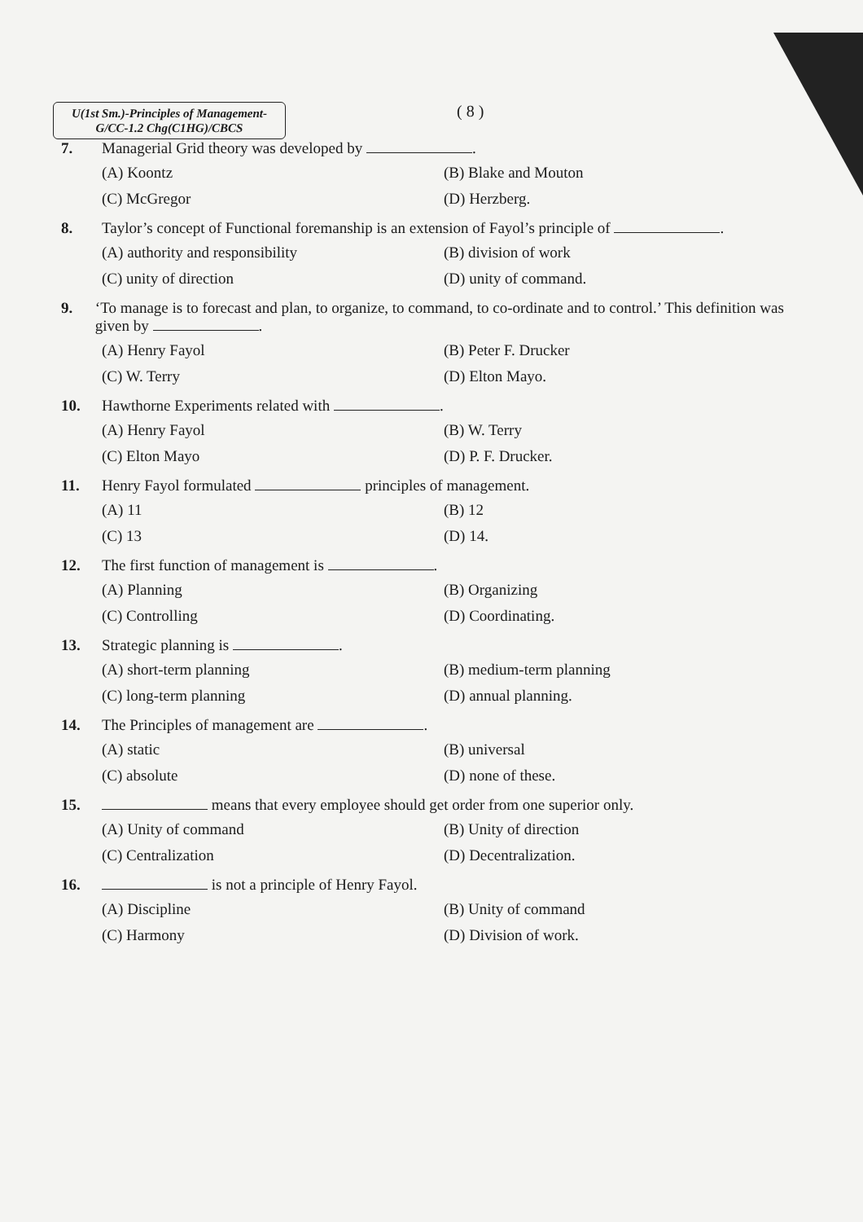U(1st Sm.)-Principles of Management-G/CC-1.2 Chg(C1HG)/CBCS
( 8 )
7. Managerial Grid theory was developed by .
(A) Koontz
(B) Blake and Mouton
(C) McGregor
(D) Herzberg.
8. Taylor’s concept of Functional foremanship is an extension of Fayol’s principle of .
(A) authority and responsibility
(B) division of work
(C) unity of direction
(D) unity of command.
9. ‘To manage is to forecast and plan, to organize, to command, to co-ordinate and to control.’ This definition was given by .
(A) Henry Fayol
(B) Peter F. Drucker
(C) W. Terry
(D) Elton Mayo.
10. Hawthorne Experiments related with .
(A) Henry Fayol
(B) W. Terry
(C) Elton Mayo
(D) P. F. Drucker.
11. Henry Fayol formulated principles of management.
(A) 11
(B) 12
(C) 13
(D) 14.
12. The first function of management is .
(A) Planning
(B) Organizing
(C) Controlling
(D) Coordinating.
13. Strategic planning is .
(A) short-term planning
(B) medium-term planning
(C) long-term planning
(D) annual planning.
14. The Principles of management are .
(A) static
(B) universal
(C) absolute
(D) none of these.
15. means that every employee should get order from one superior only.
(A) Unity of command
(B) Unity of direction
(C) Centralization
(D) Decentralization.
16. is not a principle of Henry Fayol.
(A) Discipline
(B) Unity of command
(C) Harmony
(D) Division of work.